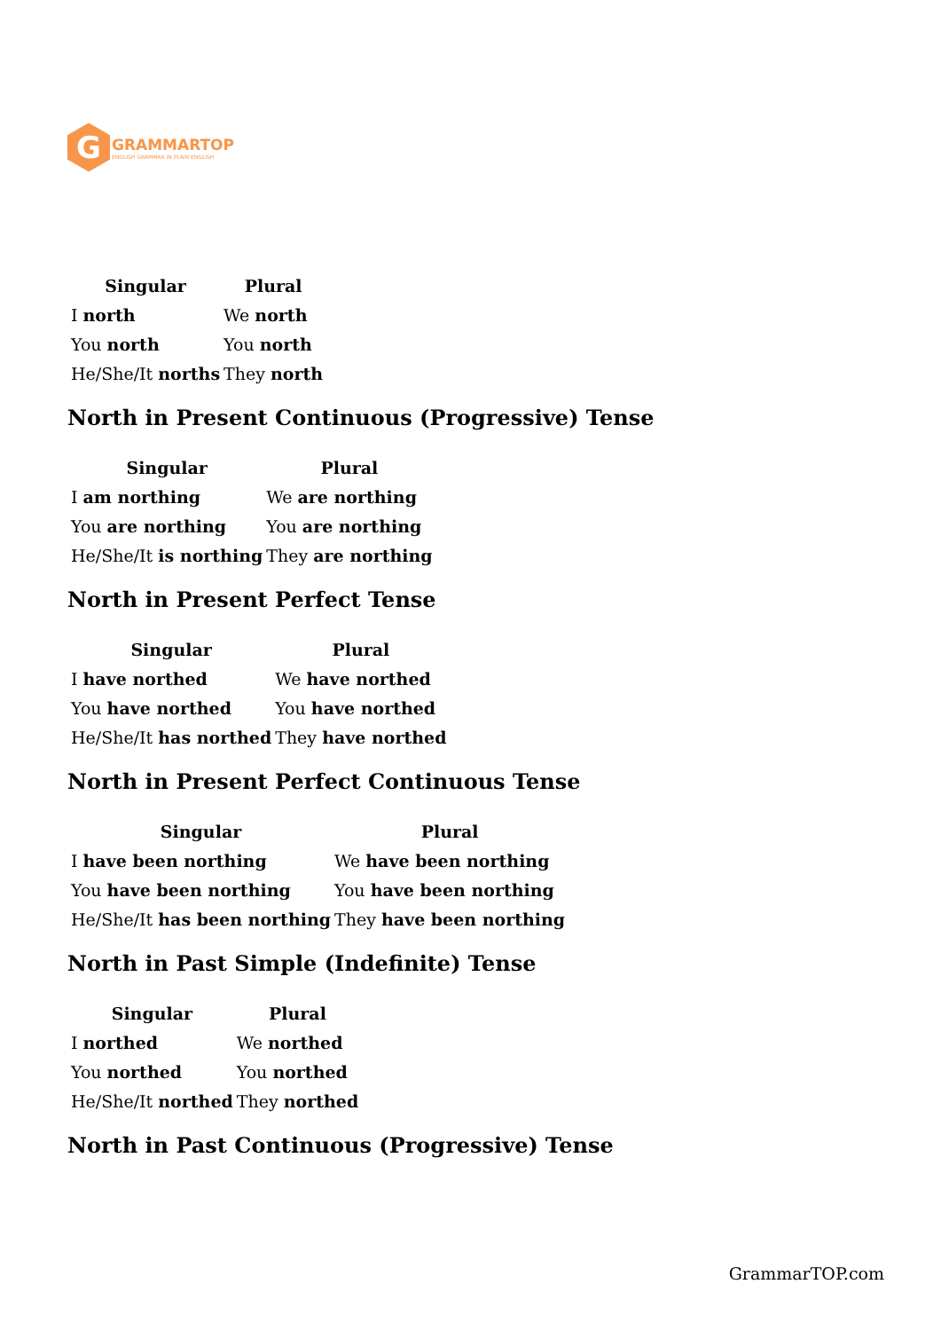G
GRAMMARTOP
ENGLISH GRAMMAR IN PLAIN ENGLISH
| Singular | Plural |
| --- | --- |
| I north | We north |
| You north | You north |
| He/She/It norths | They north |
North in Present Continuous (Progressive) Tense
| Singular | Plural |
| --- | --- |
| I am northing | We are northing |
| You are northing | You are northing |
| He/She/It is northing | They are northing |
North in Present Perfect Tense
| Singular | Plural |
| --- | --- |
| I have northed | We have northed |
| You have northed | You have northed |
| He/She/It has northed | They have northed |
North in Present Perfect Continuous Tense
| Singular | Plural |
| --- | --- |
| I have been northing | We have been northing |
| You have been northing | You have been northing |
| He/She/It has been northing | They have been northing |
North in Past Simple (Indefinite) Tense
| Singular | Plural |
| --- | --- |
| I northed | We northed |
| You northed | You northed |
| He/She/It northed | They northed |
North in Past Continuous (Progressive) Tense
GrammarTOP.com